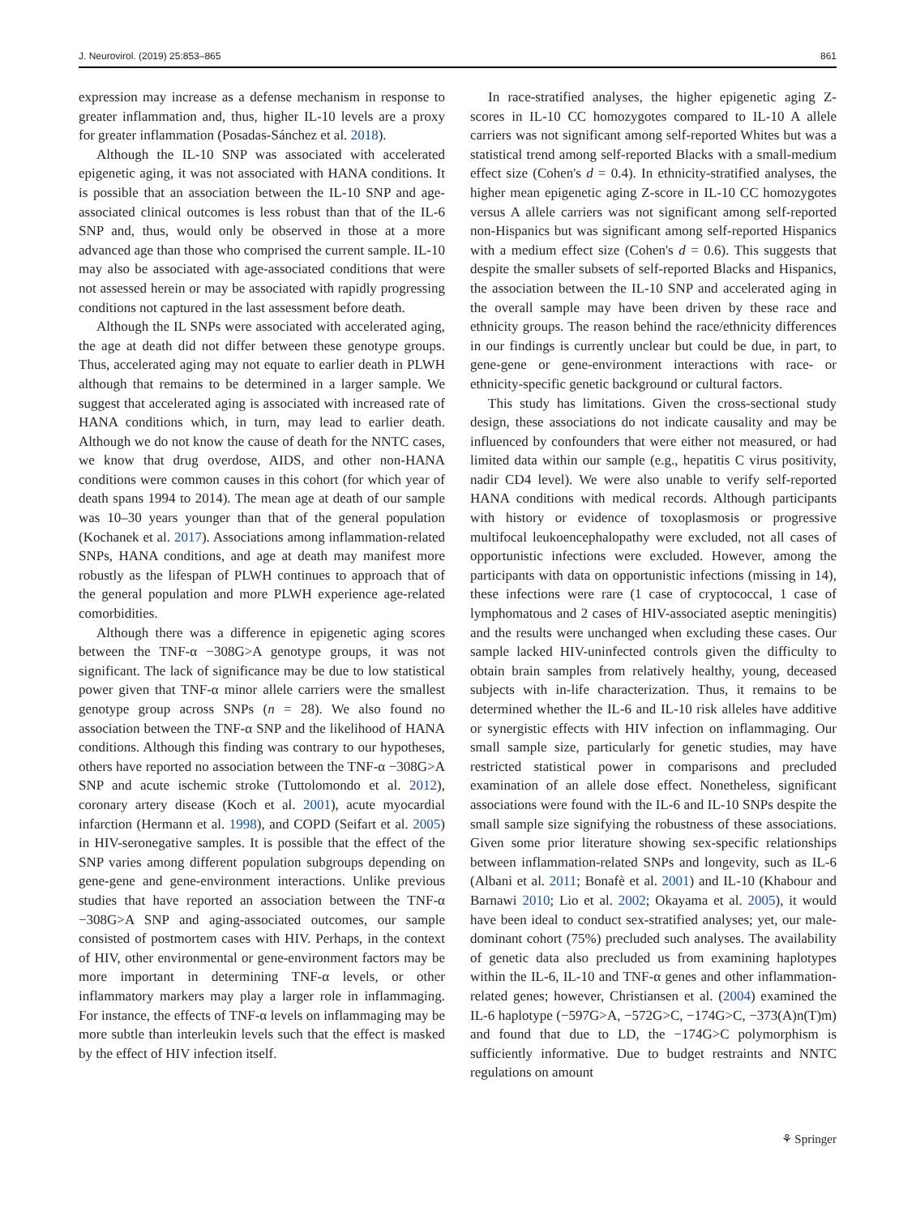J. Neurovirol. (2019) 25:853–865 861
expression may increase as a defense mechanism in response to greater inflammation and, thus, higher IL-10 levels are a proxy for greater inflammation (Posadas-Sánchez et al. 2018).
Although the IL-10 SNP was associated with accelerated epigenetic aging, it was not associated with HANA conditions. It is possible that an association between the IL-10 SNP and age-associated clinical outcomes is less robust than that of the IL-6 SNP and, thus, would only be observed in those at a more advanced age than those who comprised the current sample. IL-10 may also be associated with age-associated conditions that were not assessed herein or may be associated with rapidly progressing conditions not captured in the last assessment before death.
Although the IL SNPs were associated with accelerated aging, the age at death did not differ between these genotype groups. Thus, accelerated aging may not equate to earlier death in PLWH although that remains to be determined in a larger sample. We suggest that accelerated aging is associated with increased rate of HANA conditions which, in turn, may lead to earlier death. Although we do not know the cause of death for the NNTC cases, we know that drug overdose, AIDS, and other non-HANA conditions were common causes in this cohort (for which year of death spans 1994 to 2014). The mean age at death of our sample was 10–30 years younger than that of the general population (Kochanek et al. 2017). Associations among inflammation-related SNPs, HANA conditions, and age at death may manifest more robustly as the lifespan of PLWH continues to approach that of the general population and more PLWH experience age-related comorbidities.
Although there was a difference in epigenetic aging scores between the TNF-α −308G>A genotype groups, it was not significant. The lack of significance may be due to low statistical power given that TNF-α minor allele carriers were the smallest genotype group across SNPs (n = 28). We also found no association between the TNF-α SNP and the likelihood of HANA conditions. Although this finding was contrary to our hypotheses, others have reported no association between the TNF-α −308G>A SNP and acute ischemic stroke (Tuttolomondo et al. 2012), coronary artery disease (Koch et al. 2001), acute myocardial infarction (Hermann et al. 1998), and COPD (Seifart et al. 2005) in HIV-seronegative samples. It is possible that the effect of the SNP varies among different population subgroups depending on gene-gene and gene-environment interactions. Unlike previous studies that have reported an association between the TNF-α −308G>A SNP and aging-associated outcomes, our sample consisted of postmortem cases with HIV. Perhaps, in the context of HIV, other environmental or gene-environment factors may be more important in determining TNF-α levels, or other inflammatory markers may play a larger role in inflammaging. For instance, the effects of TNF-α levels on inflammaging may be more subtle than interleukin levels such that the effect is masked by the effect of HIV infection itself.
In race-stratified analyses, the higher epigenetic aging Z-scores in IL-10 CC homozygotes compared to IL-10 A allele carriers was not significant among self-reported Whites but was a statistical trend among self-reported Blacks with a small-medium effect size (Cohen's d = 0.4). In ethnicity-stratified analyses, the higher mean epigenetic aging Z-score in IL-10 CC homozygotes versus A allele carriers was not significant among self-reported non-Hispanics but was significant among self-reported Hispanics with a medium effect size (Cohen's d = 0.6). This suggests that despite the smaller subsets of self-reported Blacks and Hispanics, the association between the IL-10 SNP and accelerated aging in the overall sample may have been driven by these race and ethnicity groups. The reason behind the race/ethnicity differences in our findings is currently unclear but could be due, in part, to gene-gene or gene-environment interactions with race- or ethnicity-specific genetic background or cultural factors.
This study has limitations. Given the cross-sectional study design, these associations do not indicate causality and may be influenced by confounders that were either not measured, or had limited data within our sample (e.g., hepatitis C virus positivity, nadir CD4 level). We were also unable to verify self-reported HANA conditions with medical records. Although participants with history or evidence of toxoplasmosis or progressive multifocal leukoencephalopathy were excluded, not all cases of opportunistic infections were excluded. However, among the participants with data on opportunistic infections (missing in 14), these infections were rare (1 case of cryptococcal, 1 case of lymphomatous and 2 cases of HIV-associated aseptic meningitis) and the results were unchanged when excluding these cases. Our sample lacked HIV-uninfected controls given the difficulty to obtain brain samples from relatively healthy, young, deceased subjects with in-life characterization. Thus, it remains to be determined whether the IL-6 and IL-10 risk alleles have additive or synergistic effects with HIV infection on inflammaging. Our small sample size, particularly for genetic studies, may have restricted statistical power in comparisons and precluded examination of an allele dose effect. Nonetheless, significant associations were found with the IL-6 and IL-10 SNPs despite the small sample size signifying the robustness of these associations. Given some prior literature showing sex-specific relationships between inflammation-related SNPs and longevity, such as IL-6 (Albani et al. 2011; Bonafè et al. 2001) and IL-10 (Khabour and Barnawi 2010; Lio et al. 2002; Okayama et al. 2005), it would have been ideal to conduct sex-stratified analyses; yet, our male-dominant cohort (75%) precluded such analyses. The availability of genetic data also precluded us from examining haplotypes within the IL-6, IL-10 and TNF-α genes and other inflammation-related genes; however, Christiansen et al. (2004) examined the IL-6 haplotype (−597G>A, −572G>C, −174G>C, −373(A)n(T)m) and found that due to LD, the −174G>C polymorphism is sufficiently informative. Due to budget restraints and NNTC regulations on amount
⚘ Springer